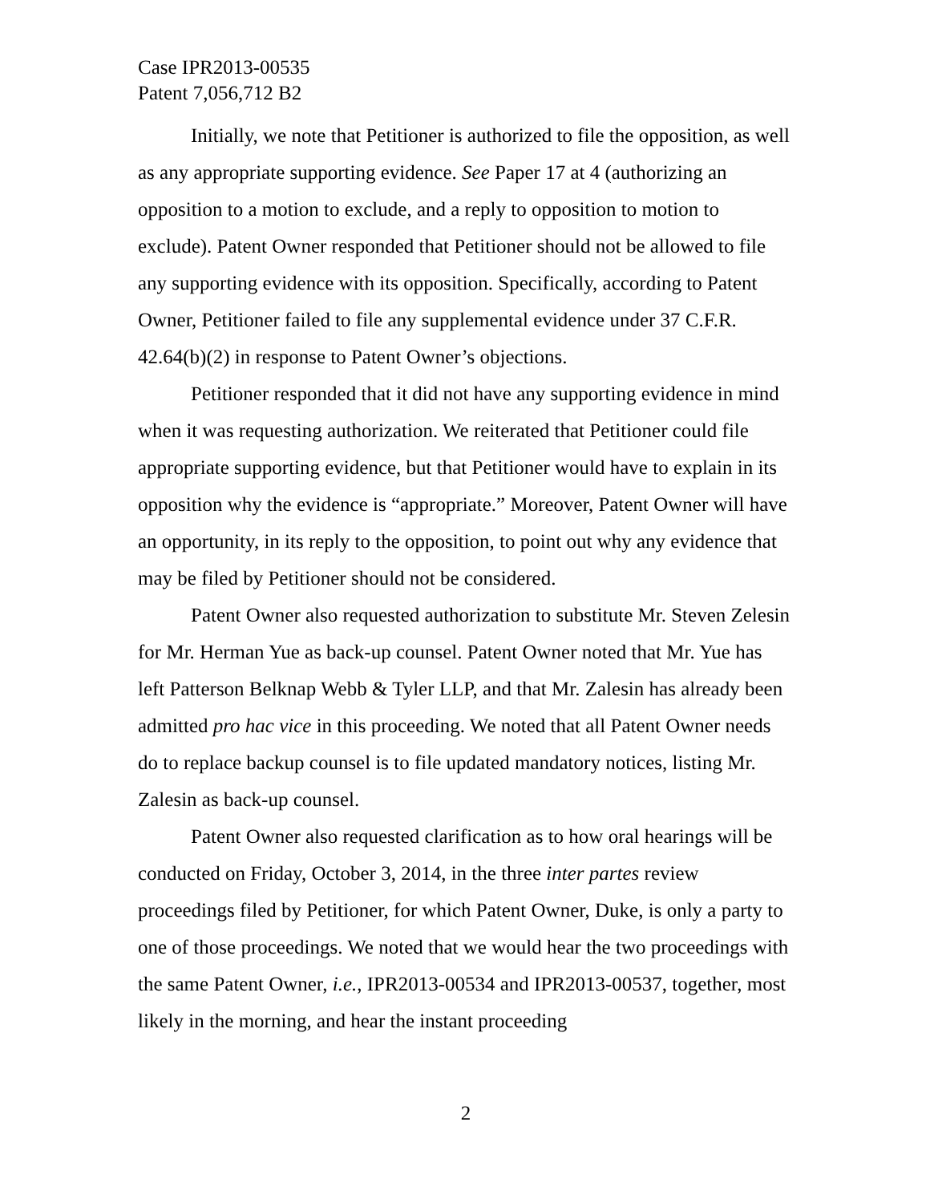Case IPR2013-00535
Patent 7,056,712 B2
Initially, we note that Petitioner is authorized to file the opposition, as well as any appropriate supporting evidence. See Paper 17 at 4 (authorizing an opposition to a motion to exclude, and a reply to opposition to motion to exclude). Patent Owner responded that Petitioner should not be allowed to file any supporting evidence with its opposition. Specifically, according to Patent Owner, Petitioner failed to file any supplemental evidence under 37 C.F.R. 42.64(b)(2) in response to Patent Owner’s objections.
Petitioner responded that it did not have any supporting evidence in mind when it was requesting authorization. We reiterated that Petitioner could file appropriate supporting evidence, but that Petitioner would have to explain in its opposition why the evidence is “appropriate.” Moreover, Patent Owner will have an opportunity, in its reply to the opposition, to point out why any evidence that may be filed by Petitioner should not be considered.
Patent Owner also requested authorization to substitute Mr. Steven Zelesin for Mr. Herman Yue as back-up counsel. Patent Owner noted that Mr. Yue has left Patterson Belknap Webb & Tyler LLP, and that Mr. Zalesin has already been admitted pro hac vice in this proceeding. We noted that all Patent Owner needs do to replace backup counsel is to file updated mandatory notices, listing Mr. Zalesin as back-up counsel.
Patent Owner also requested clarification as to how oral hearings will be conducted on Friday, October 3, 2014, in the three inter partes review proceedings filed by Petitioner, for which Patent Owner, Duke, is only a party to one of those proceedings. We noted that we would hear the two proceedings with the same Patent Owner, i.e., IPR2013-00534 and IPR2013-00537, together, most likely in the morning, and hear the instant proceeding
2